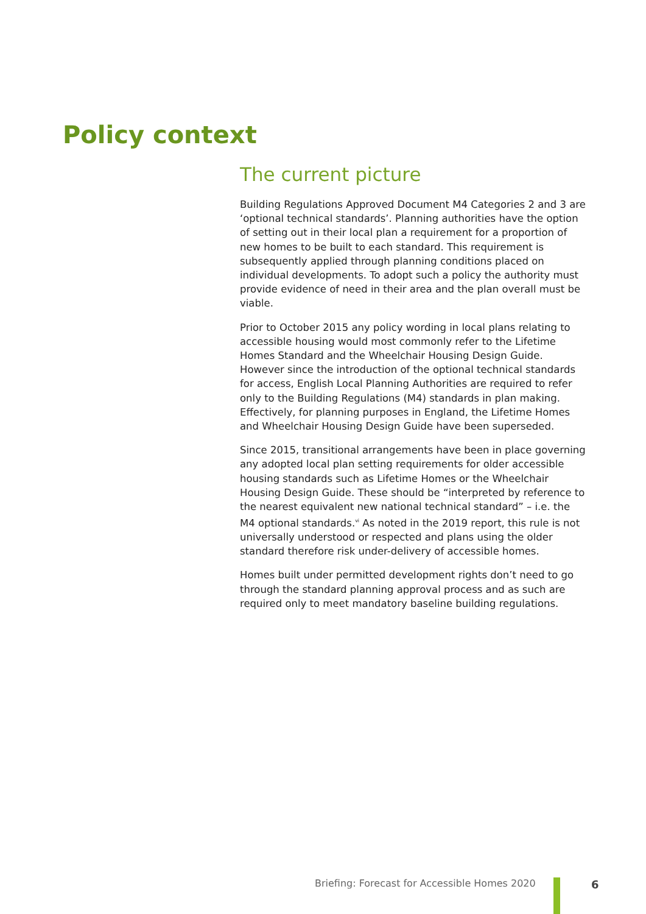Policy context
The current picture
Building Regulations Approved Document M4 Categories 2 and 3 are ‘optional technical standards’. Planning authorities have the option of setting out in their local plan a requirement for a proportion of new homes to be built to each standard. This requirement is subsequently applied through planning conditions placed on individual developments. To adopt such a policy the authority must provide evidence of need in their area and the plan overall must be viable.
Prior to October 2015 any policy wording in local plans relating to accessible housing would most commonly refer to the Lifetime Homes Standard and the Wheelchair Housing Design Guide. However since the introduction of the optional technical standards for access, English Local Planning Authorities are required to refer only to the Building Regulations (M4) standards in plan making. Effectively, for planning purposes in England, the Lifetime Homes and Wheelchair Housing Design Guide have been superseded.
Since 2015, transitional arrangements have been in place governing any adopted local plan setting requirements for older accessible housing standards such as Lifetime Homes or the Wheelchair Housing Design Guide. These should be “interpreted by reference to the nearest equivalent new national technical standard” – i.e. the M4 optional standards.<sup>vi</sup> As noted in the 2019 report, this rule is not universally understood or respected and plans using the older standard therefore risk under-delivery of accessible homes.
Homes built under permitted development rights don’t need to go through the standard planning approval process and as such are required only to meet mandatory baseline building regulations.
Briefing: Forecast for Accessible Homes 2020
6